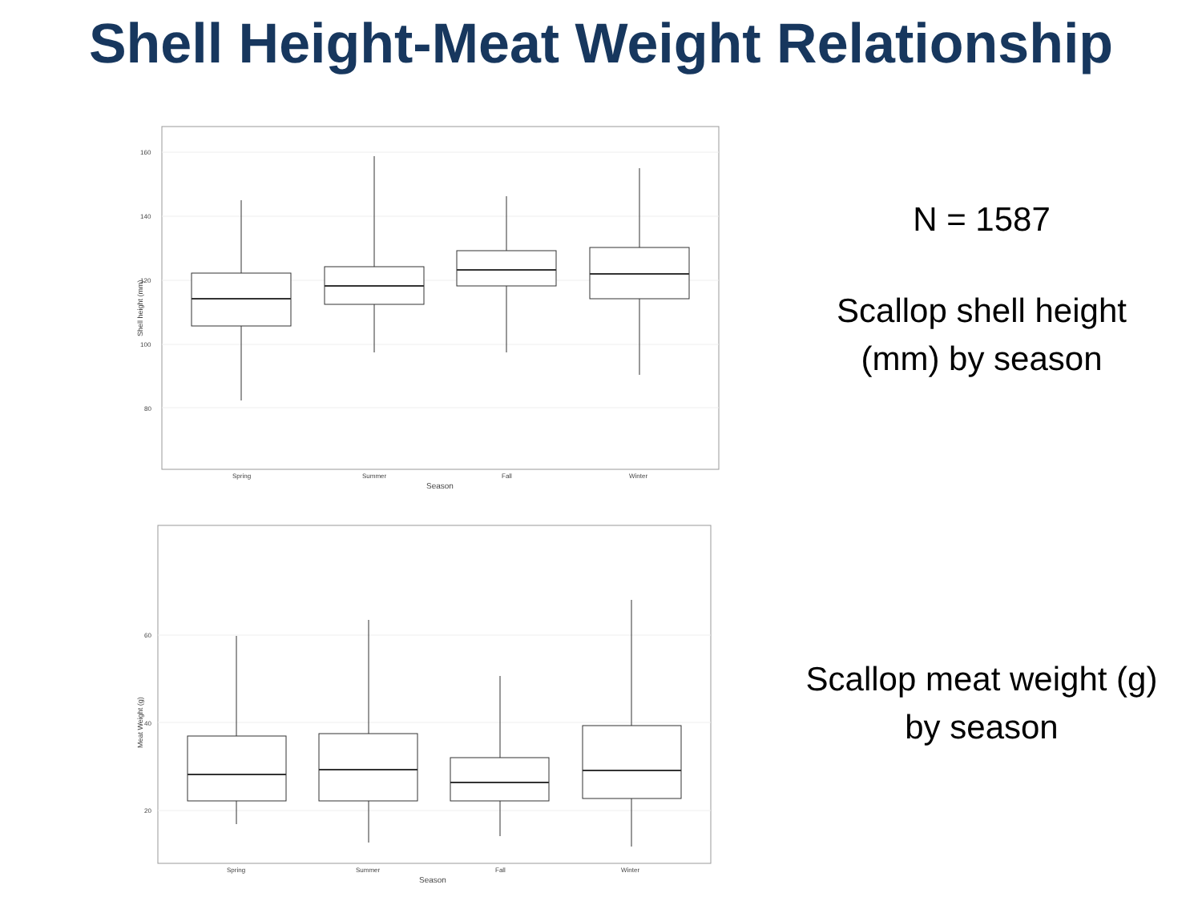Shell Height-Meat Weight Relationship
160
140
120
100
80
Shell height (mm)
Spring
Summer
Fall
Winter
Season
60
40
20
Meat Weight (g)
Spring
Summer
Fall
Winter
Season
N = 1587
Scallop shell height
(mm) by season
Scallop meat weight (g)
by season